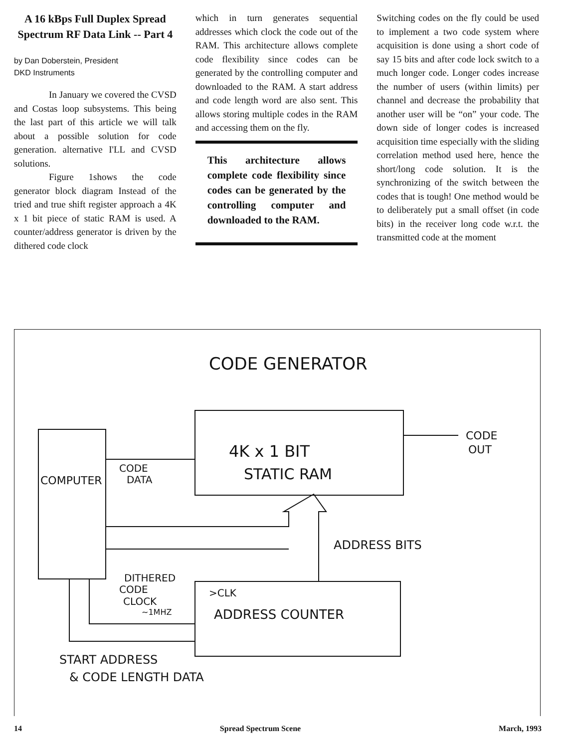A 16 kBps Full Duplex Spread Spectrum RF Data Link -- Part 4
by Dan Doberstein, President
DKD Instruments
In January we covered the CVSD and Costas loop subsystems. This being the last part of this article we will talk about a possible solution for code generation. alternative I'LL and CVSD solutions.
Figure 1shows the code generator block diagram Instead of the tried and true shift register approach a 4K x 1 bit piece of static RAM is used. A counter/address generator is driven by the dithered code clock
which in turn generates sequential addresses which clock the code out of the RAM. This architecture allows complete code flexibility since codes can be generated by the controlling computer and downloaded to the RAM. A start address and code length word are also sent. This allows storing multiple codes in the RAM and accessing them on the fly.
This architecture allows complete code flexibility since codes can be generated by the controlling computer and downloaded to the RAM.
Switching codes on the fly could be used to implement a two code system where acquisition is done using a short code of say 15 bits and after code lock switch to a much longer code. Longer codes increase the number of users (within limits) per channel and decrease the probability that another user will be “on” your code. The down side of longer codes is increased acquisition time especially with the sliding correlation method used here, hence the short/long code solution. It is the synchronizing of the switch between the codes that is tough! One method would be to deliberately put a small offset (in code bits) in the receiver long code w.r.t. the transmitted code at the moment
CODE GENERATOR
4K x 1 BIT
STATIC RAM
COMPUTER
CODE
DATA
CODE
OUT
>CLK
ADDRESS COUNTER
ADDRESS BITS
DITHERED
CODE
CLOCK
~1MHZ
START ADDRESS
& CODE LENGTH DATA
14 Spread Spectrum Scene March, 1993